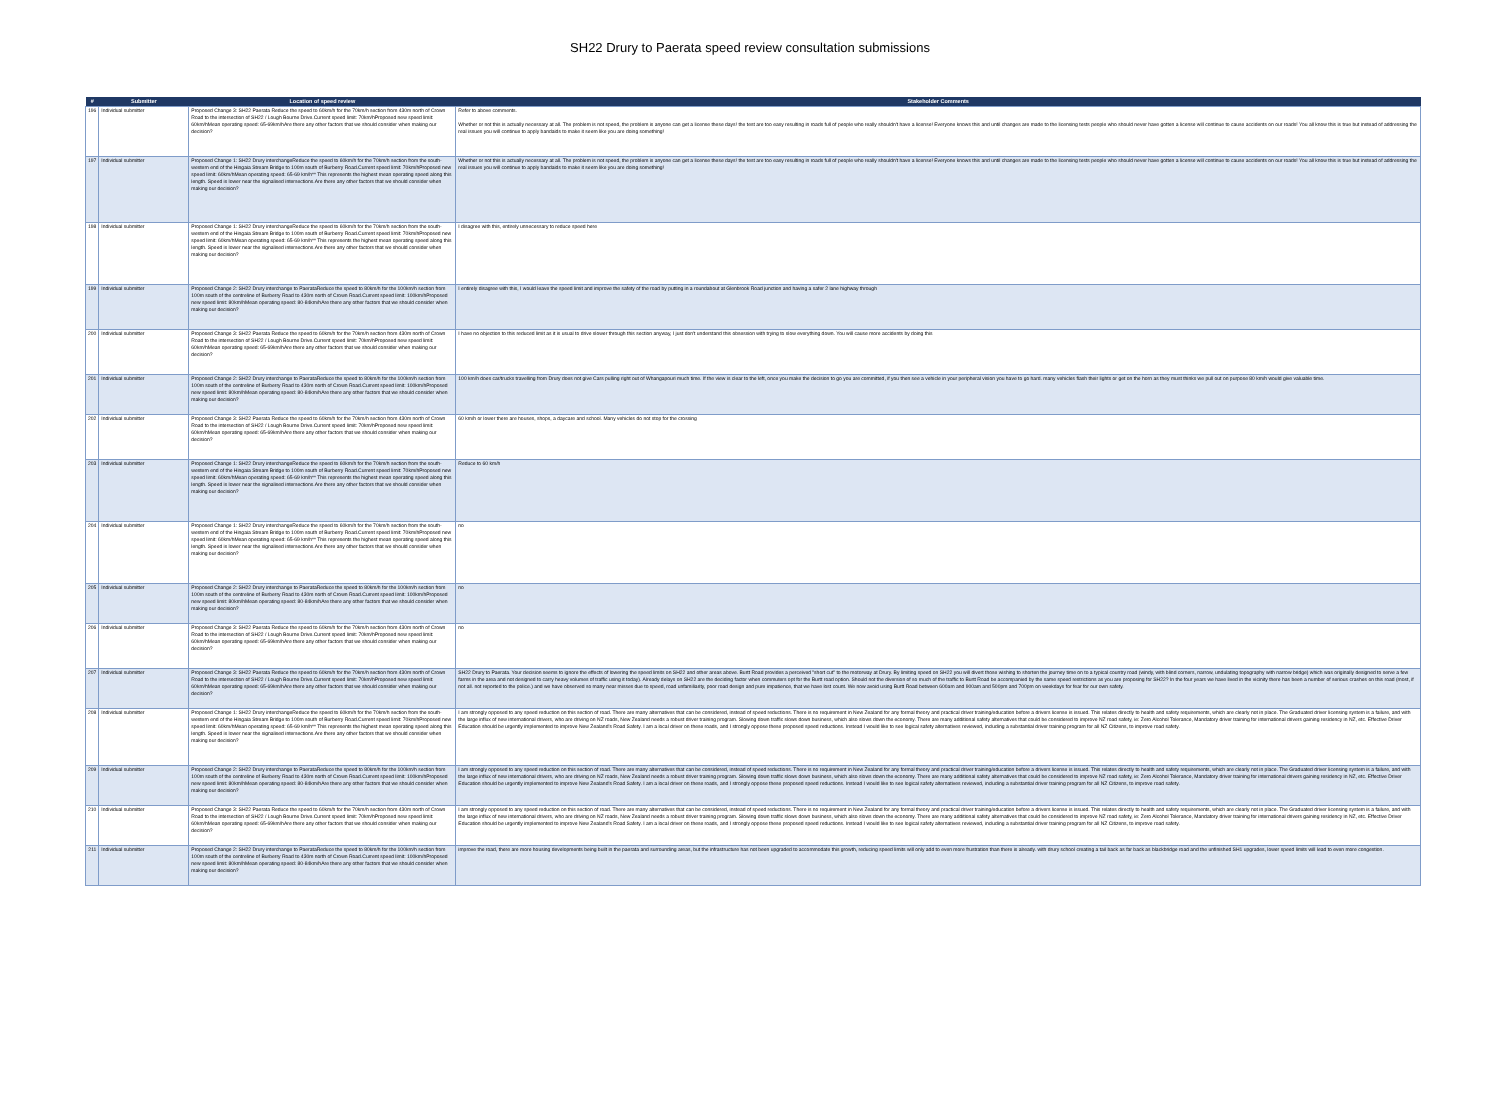SH22 Drury to Paerata speed review consultation submissions
| # | Submitter | Location of speed review | Stakeholder Comments |
| --- | --- | --- | --- |
| 196 | Individual submitter | Proposed Change 3: SH22 Paerata Reduce the speed to 60km/h for the 70km/h section from 430m north of Crown Road to the intersection of SH22 / Lough Bourne Drive.Current speed limit: 70km/hProposed new speed limit: 60km/hMean operating speed: 65-69km/hAre there any other factors that we should consider when making our decision? | Refer to above comments. Whether or not this is actually necessary at all. The problem is not speed, the problem is anyone can get a license these days! the test are too easy resulting in roads full of people who really shouldn't have a license! Everyone knows this and until changes are made to the licensing tests people who should never have gotten a license will continue to cause accidents on our roads! You all know this is true but instead of addressing the real issues you will continue to apply bandaids to make it seem like you are doing something! |
| 197 | Individual submitter | Proposed Change 1: SH22 Drury interchangeReduce the speed to 60km/h for the 70km/h section from the south-western end of the Hingaia Stream Bridge to 100m south of Burberry Road.Current speed limit: 70km/hProposed new speed limit: 60km/hMean operating speed: 65-69 km/h** This represents the highest mean operating speed along this length. Speed is lower near the signalised intersections.Are there any other factors that we should consider when making our decision? | Whether or not this is actually necessary at all. The problem is not speed, the problem is anyone can get a license these days! the test are too easy resulting in roads full of people who really shouldn't have a license! Everyone knows this and until changes are made to the licensing tests people who should never have gotten a license will continue to cause accidents on our roads! You all know this is true but instead of addressing the real issues you will continue to apply bandaids to make it seem like you are doing something! |
| 198 | Individual submitter | Proposed Change 1: SH22 Drury interchangeReduce the speed to 60km/h for the 70km/h section from the south-western end of the Hingaia Stream Bridge to 100m south of Burberry Road.Current speed limit: 70km/hProposed new speed limit: 60km/hMean operating speed: 65-69 km/h** This represents the highest mean operating speed along this length. Speed is lower near the signalised intersections.Are there any other factors that we should consider when making our decision? | I disagree with this, entirely unnecessary to reduce speed here |
| 199 | Individual submitter | Proposed Change 2: SH22 Drury interchange to PaerataReduce the speed to 80km/h for the 100km/h section from 100m south of the centreline of Burberry Road to 430m north of Crown Road.Current speed limit: 100km/hProposed new speed limit: 80km/hMean operating speed: 80-84km/hAre there any other factors that we should consider when making our decision? | I entirely disagree with this, I would leave the speed limit and improve the safety of the road by putting in a roundabout at Glenbrook Road junction and having a safer 2 lane highway through |
| 200 | Individual submitter | Proposed Change 3: SH22 Paerata Reduce the speed to 60km/h for the 70km/h section from 430m north of Crown Road to the intersection of SH22 / Lough Bourne Drive.Current speed limit: 70km/hProposed new speed limit: 60km/hMean operating speed: 65-69km/hAre there any other factors that we should consider when making our decision? | I have no objection to this reduced limit as it is usual to drive slower through this section anyway, I just don't understand this obsession with trying to slow everything down. You will cause more accidents by doing this |
| 201 | Individual submitter | Proposed Change 2: SH22 Drury interchange to PaerataReduce the speed to 80km/h for the 100km/h section from 100m south of the centreline of Burberry Road to 430m north of Crown Road.Current speed limit: 100km/hProposed new speed limit: 80km/hMean operating speed: 80-84km/hAre there any other factors that we should consider when making our decision? | 100 km/h does car/trucks travelling from Drury does not give Cars pulling right out of Whangapouri much time. If the view is clear to the left, once you make the decision to go you are committed, if you then see a vehicle in your peripheral vision you have to go hard. many vehicles flash their lights or get on the horn as they must thinks we pull out on purpose 80 km/h would give valuable time. |
| 202 | Individual submitter | Proposed Change 3: SH22 Paerata Reduce the speed to 60km/h for the 70km/h section from 430m north of Crown Road to the intersection of SH22 / Lough Bourne Drive.Current speed limit: 70km/hProposed new speed limit: 60km/hMean operating speed: 65-69km/hAre there any other factors that we should consider when making our decision? | 60 km/h or lower there are houses, shops, a daycare and school. Many vehicles do not stop for the crossing |
| 203 | Individual submitter | Proposed Change 1: SH22 Drury interchangeReduce the speed to 60km/h for the 70km/h section from the south-western end of the Hingaia Stream Bridge to 100m south of Burberry Road.Current speed limit: 70km/hProposed new speed limit: 60km/hMean operating speed: 65-69 km/h** This represents the highest mean operating speed along this length. Speed is lower near the signalised intersections.Are there any other factors that we should consider when making our decision? | Reduce to 60 km/h |
| 204 | Individual submitter | Proposed Change 1: SH22 Drury interchangeReduce the speed to 60km/h for the 70km/h section from the south-western end of the Hingaia Stream Bridge to 100m south of Burberry Road.Current speed limit: 70km/hProposed new speed limit: 60km/hMean operating speed: 65-69 km/h** This represents the highest mean operating speed along this length. Speed is lower near the signalised intersections.Are there any other factors that we should consider when making our decision? | no |
| 205 | Individual submitter | Proposed Change 2: SH22 Drury interchange to PaerataReduce the speed to 80km/h for the 100km/h section from 100m south of the centreline of Burberry Road to 430m north of Crown Road.Current speed limit: 100km/hProposed new speed limit: 80km/hMean operating speed: 80-84km/hAre there any other factors that we should consider when making our decision? | no |
| 206 | Individual submitter | Proposed Change 3: SH22 Paerata Reduce the speed to 60km/h for the 70km/h section from 430m north of Crown Road to the intersection of SH22 / Lough Bourne Drive.Current speed limit: 70km/hProposed new speed limit: 60km/hMean operating speed: 65-69km/hAre there any other factors that we should consider when making our decision? | no |
| 207 | Individual submitter | Proposed Change 3: SH22 Paerata Reduce the speed to 60km/h for the 70km/h section from 430m north of Crown Road to the intersection of SH22 / Lough Bourne Drive.Current speed limit: 70km/hProposed new speed limit: 60km/hMean operating speed: 65-69km/hAre there any other factors that we should consider when making our decision? | SH22 Drury to Paerata. Your decision seems to ignore the effects of lowering the speed limits on SH22 and other areas above. Burtt Road provides a perceived "short cut" to the motorway at Drury. By limiting speed on SH22 you will divert those wishing to shorten the journey time on to a typical country road (windy, with blind corners, narrow, undulating topography with narrow bridge) which was originally designed to serve a few farms in the area and not designed to carry heavy volumes of traffic using it today). Already delays on SH22 are the deciding factor when commuters opt for the Burtt road option. Should not the diversion of so much of the traffic to Burtt Road be accompanied by the same speed restrictions as you are proposing for SH22? In the four years we have lived in the vicinity there has been a number of serious crashes on this road (most, if not all. not reported to the police.) and we have observed so many near misses due to speed, road unfamiliarity, poor road design and pure impatience, that we have lost count. We now avoid using Burtt Road between 600am and 900am and 500pm and 700pm on weekdays for fear for our own safety. |
| 208 | Individual submitter | Proposed Change 1: SH22 Drury interchangeReduce the speed to 60km/h for the 70km/h section from the south-western end of the Hingaia Stream Bridge to 100m south of Burberry Road.Current speed limit: 70km/hProposed new speed limit: 60km/hMean operating speed: 65-69 km/h** This represents the highest mean operating speed along this length. Speed is lower near the signalised intersections.Are there any other factors that we should consider when making our decision? | I am strongly opposed to any speed reduction on this section of road. There are many alternatives that can be considered, instead of speed reductions. There is no requirement in New Zealand for any formal theory and practical driver training/education before a drivers license is issued. This relates directly to health and safety requirements, which are clearly not in place. The Graduated driver licensing system is a failure, and with the large influx of new international drivers, who are driving on NZ roads, New Zealand needs a robust driver training program. Slowing down traffic slows down business, which also slows down the economy. There are many additional safety alternatives that could be considered to improve NZ road safety, ie: Zero Alcohol Tolerance, Mandatory driver training for international drivers gaining residency in NZ, etc. Effective Driver Education should be urgently implemented to improve New Zealand's Road Safety. I am a local driver on these roads, and I strongly oppose these proposed speed reductions. Instead I would like to see logical safety alternatives reviewed, including a substantial driver training program for all NZ Citizens, to improve road safety. |
| 209 | Individual submitter | Proposed Change 2: SH22 Drury interchange to PaerataReduce the speed to 80km/h for the 100km/h section from 100m south of the centreline of Burberry Road to 430m north of Crown Road.Current speed limit: 100km/hProposed new speed limit: 80km/hMean operating speed: 80-84km/hAre there any other factors that we should consider when making our decision? | I am strongly opposed to any speed reduction on this section of road. There are many alternatives that can be considered, instead of speed reductions. There is no requirement in New Zealand for any formal theory and practical driver training/education before a drivers license is issued. This relates directly to health and safety requirements, which are clearly not in place. The Graduated driver licensing system is a failure, and with the large influx of new international drivers, who are driving on NZ roads, New Zealand needs a robust driver training program. Slowing down traffic slows down business, which also slows down the economy. There are many additional safety alternatives that could be considered to improve NZ road safety, ie: Zero Alcohol Tolerance, Mandatory driver training for international drivers gaining residency in NZ, etc. Effective Driver Education should be urgently implemented to improve New Zealand's Road Safety. I am a local driver on these roads, and I strongly oppose these proposed speed reductions. Instead I would like to see logical safety alternatives reviewed, including a substantial driver training program for all NZ Citizens, to improve road safety. |
| 210 | Individual submitter | Proposed Change 3: SH22 Paerata Reduce the speed to 60km/h for the 70km/h section from 430m north of Crown Road to the intersection of SH22 / Lough Bourne Drive.Current speed limit: 70km/hProposed new speed limit: 60km/hMean operating speed: 65-69km/hAre there any other factors that we should consider when making our decision? | I am strongly opposed to any speed reduction on this section of road. There are many alternatives that can be considered, instead of speed reductions. There is no requirement in New Zealand for any formal theory and practical driver training/education before a drivers license is issued. This relates directly to health and safety requirements, which are clearly not in place. The Graduated driver licensing system is a failure, and with the large influx of new international drivers, who are driving on NZ roads, New Zealand needs a robust driver training program. Slowing down traffic slows down business, which also slows down the economy. There are many additional safety alternatives that could be considered to improve NZ road safety, ie: Zero Alcohol Tolerance, Mandatory driver training for international drivers gaining residency in NZ, etc. Effective Driver Education should be urgently implemented to improve New Zealand's Road Safety. I am a local driver on these roads, and I strongly oppose these proposed speed reductions. Instead I would like to see logical safety alternatives reviewed, including a substantial driver training program for all NZ Citizens, to improve road safety. |
| 211 | Individual submitter | Proposed Change 2: SH22 Drury interchange to PaerataReduce the speed to 80km/h for the 100km/h section from 100m south of the centreline of Burberry Road to 430m north of Crown Road.Current speed limit: 100km/hProposed new speed limit: 80km/hMean operating speed: 80-84km/hAre there any other factors that we should consider when making our decision? | improve the road, there are more housing developments being built in the paerata and surrounding areas, but the infrastructure has not been upgraded to accommodate this growth, reducing speed limits will only add to even more frustration than there is already. with drury school creating a tail back as far back as blackbridge road and the unfinished SH1 upgrades, lower speed limits will lead to even more congestion. |